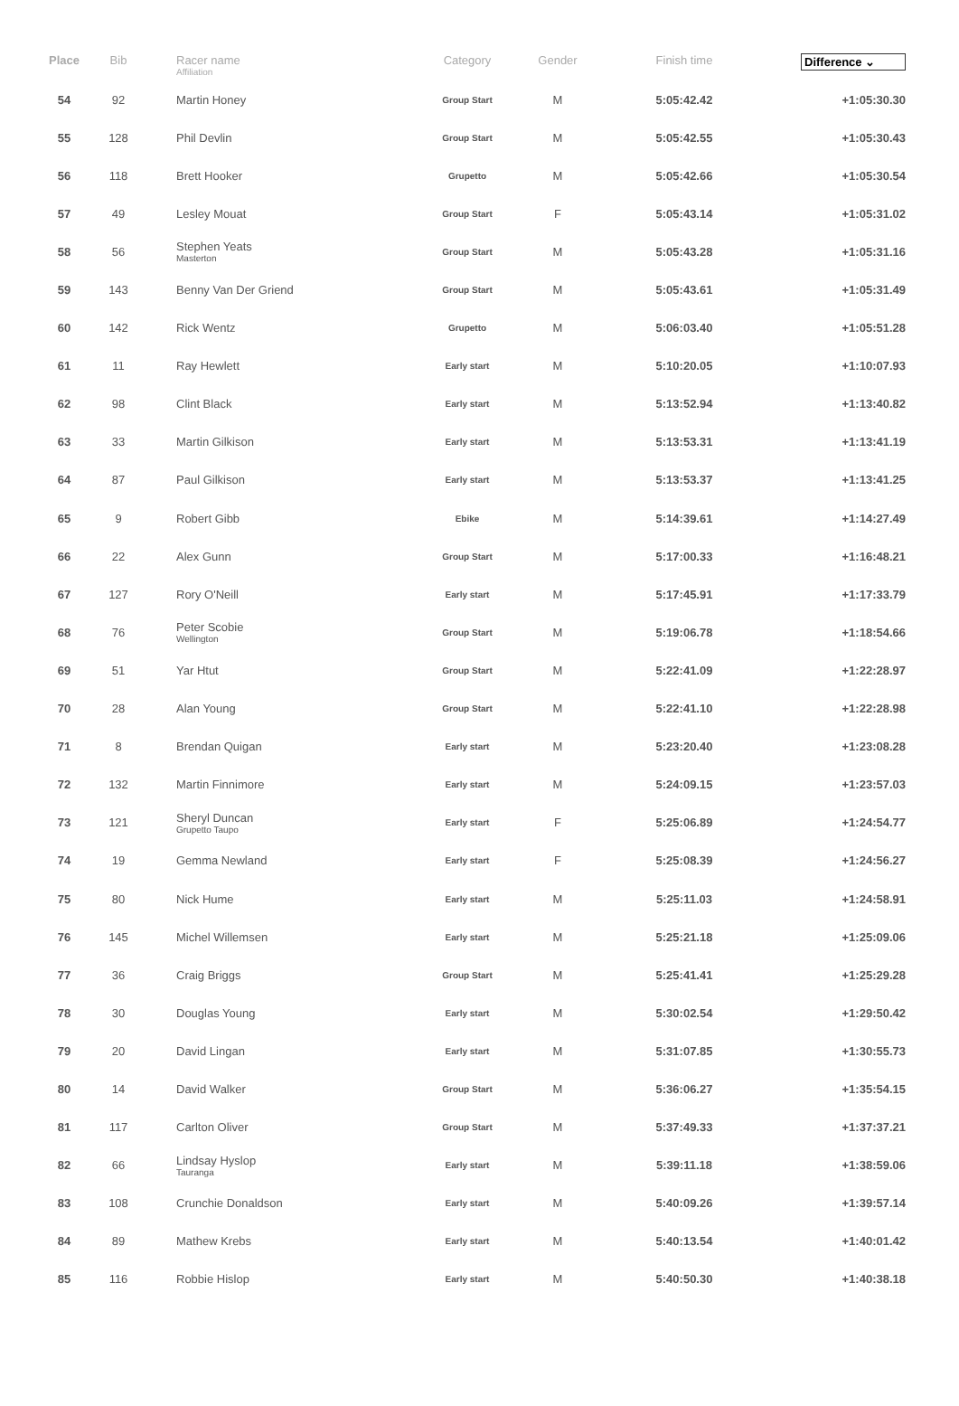| Place | Bib | Racer name Affiliation | Category | Gender | Finish time | Difference ⌄ |
| --- | --- | --- | --- | --- | --- | --- |
| 54 | 92 | Martin Honey | Group Start | M | 5:05:42.42 | +1:05:30.30 |
| 55 | 128 | Phil Devlin | Group Start | M | 5:05:42.55 | +1:05:30.43 |
| 56 | 118 | Brett Hooker | Grupetto | M | 5:05:42.66 | +1:05:30.54 |
| 57 | 49 | Lesley Mouat | Group Start | F | 5:05:43.14 | +1:05:31.02 |
| 58 | 56 | Stephen Yeats Masterton | Group Start | M | 5:05:43.28 | +1:05:31.16 |
| 59 | 143 | Benny Van Der Griend | Group Start | M | 5:05:43.61 | +1:05:31.49 |
| 60 | 142 | Rick Wentz | Grupetto | M | 5:06:03.40 | +1:05:51.28 |
| 61 | 11 | Ray Hewlett | Early start | M | 5:10:20.05 | +1:10:07.93 |
| 62 | 98 | Clint Black | Early start | M | 5:13:52.94 | +1:13:40.82 |
| 63 | 33 | Martin Gilkison | Early start | M | 5:13:53.31 | +1:13:41.19 |
| 64 | 87 | Paul Gilkison | Early start | M | 5:13:53.37 | +1:13:41.25 |
| 65 | 9 | Robert Gibb | Ebike | M | 5:14:39.61 | +1:14:27.49 |
| 66 | 22 | Alex Gunn | Group Start | M | 5:17:00.33 | +1:16:48.21 |
| 67 | 127 | Rory O'Neill | Early start | M | 5:17:45.91 | +1:17:33.79 |
| 68 | 76 | Peter Scobie Wellington | Group Start | M | 5:19:06.78 | +1:18:54.66 |
| 69 | 51 | Yar Htut | Group Start | M | 5:22:41.09 | +1:22:28.97 |
| 70 | 28 | Alan Young | Group Start | M | 5:22:41.10 | +1:22:28.98 |
| 71 | 8 | Brendan Quigan | Early start | M | 5:23:20.40 | +1:23:08.28 |
| 72 | 132 | Martin Finnimore | Early start | M | 5:24:09.15 | +1:23:57.03 |
| 73 | 121 | Sheryl Duncan Grupetto Taupo | Early start | F | 5:25:06.89 | +1:24:54.77 |
| 74 | 19 | Gemma Newland | Early start | F | 5:25:08.39 | +1:24:56.27 |
| 75 | 80 | Nick Hume | Early start | M | 5:25:11.03 | +1:24:58.91 |
| 76 | 145 | Michel Willemsen | Early start | M | 5:25:21.18 | +1:25:09.06 |
| 77 | 36 | Craig Briggs | Group Start | M | 5:25:41.41 | +1:25:29.28 |
| 78 | 30 | Douglas Young | Early start | M | 5:30:02.54 | +1:29:50.42 |
| 79 | 20 | David Lingan | Early start | M | 5:31:07.85 | +1:30:55.73 |
| 80 | 14 | David Walker | Group Start | M | 5:36:06.27 | +1:35:54.15 |
| 81 | 117 | Carlton Oliver | Group Start | M | 5:37:49.33 | +1:37:37.21 |
| 82 | 66 | Lindsay Hyslop Tauranga | Early start | M | 5:39:11.18 | +1:38:59.06 |
| 83 | 108 | Crunchie Donaldson | Early start | M | 5:40:09.26 | +1:39:57.14 |
| 84 | 89 | Mathew Krebs | Early start | M | 5:40:13.54 | +1:40:01.42 |
| 85 | 116 | Robbie Hislop | Early start | M | 5:40:50.30 | +1:40:38.18 |